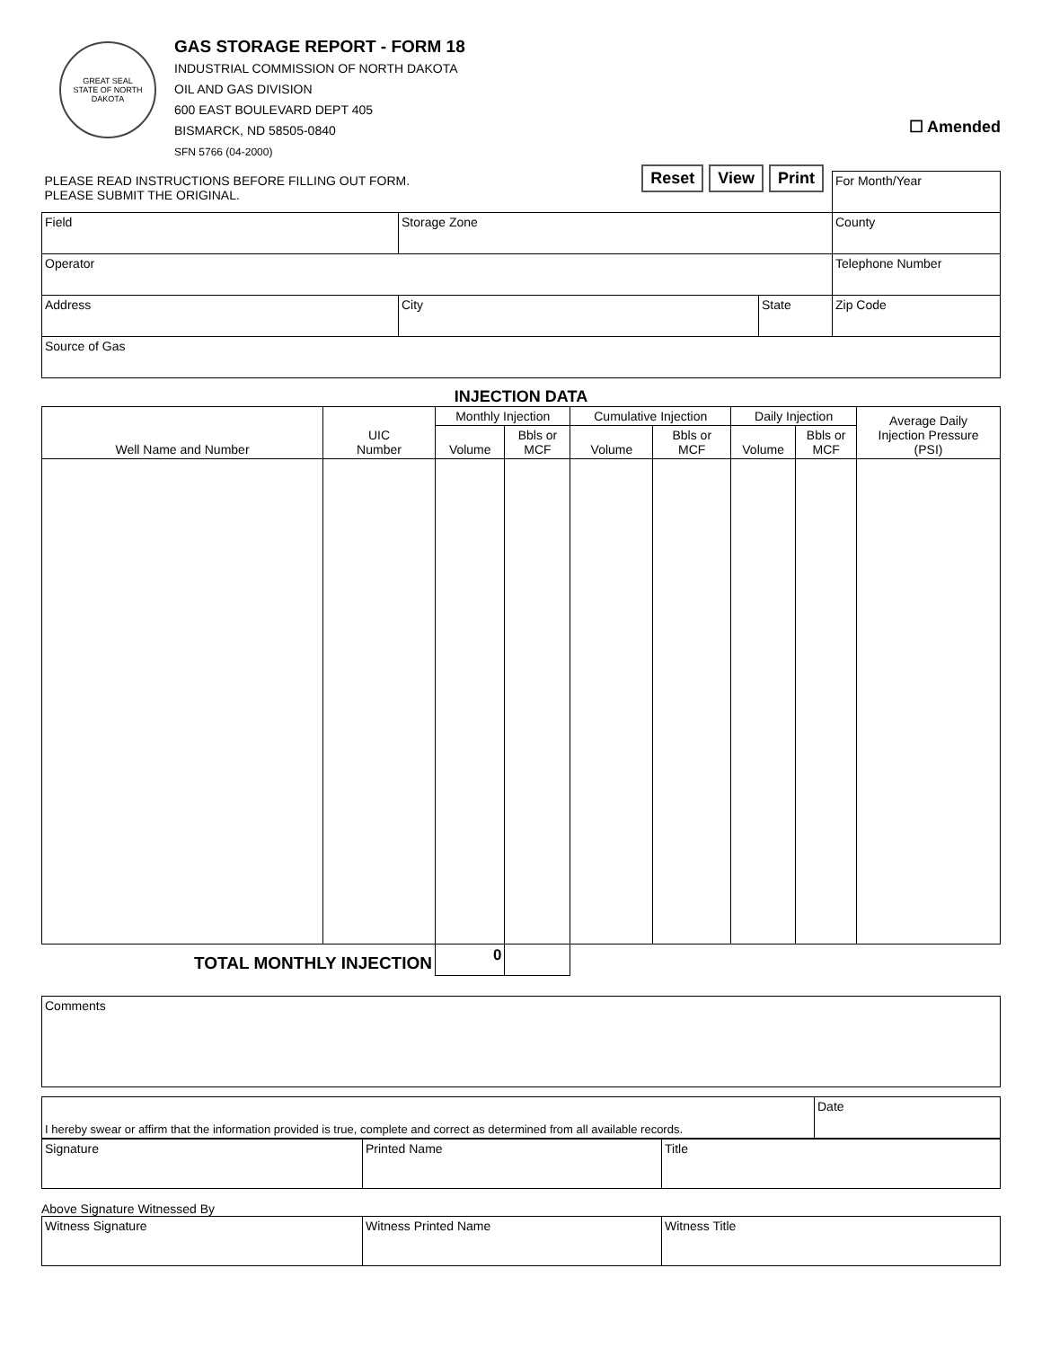GREAT SEAL
STATE OF NORTH DAKOTA
GAS STORAGE REPORT - FORM 18
INDUSTRIAL COMMISSION OF NORTH DAKOTA
OIL AND GAS DIVISION
600 EAST BOULEVARD DEPT 405
BISMARCK, ND 58505-0840
SFN 5766 (04-2000)
☐ Amended
| PLEASE READ INSTRUCTIONS BEFORE FILLING OUT FORM. PLEASE SUBMIT THE ORIGINAL. Reset View Print | | | | For Month/Year |
| Field | Storage Zone | | | County |
| Operator | | | | Telephone Number |
| Address | | City | State | Zip Code |
| Source of Gas | | | | |
INJECTION DATA
| Well Name and Number | UIC Number | Monthly Injection | | Cumulative Injection | | Daily Injection | | Average Daily Injection Pressure (PSI) |
| --- | --- | --- | --- | --- | --- | --- | --- | --- |
| | | Volume | Bbls or MCF | Volume | Bbls or MCF | Volume | Bbls or MCF | |
| TOTAL MONTHLY INJECTION | | 0 | | | | | | |
| Comments |
| I hereby swear or affirm that the information provided is true, complete and correct as determined from all available records. | Date |
| Signature | Printed Name | Title |
Above Signature Witnessed By
| Witness Signature | Witness Printed Name | Witness Title |